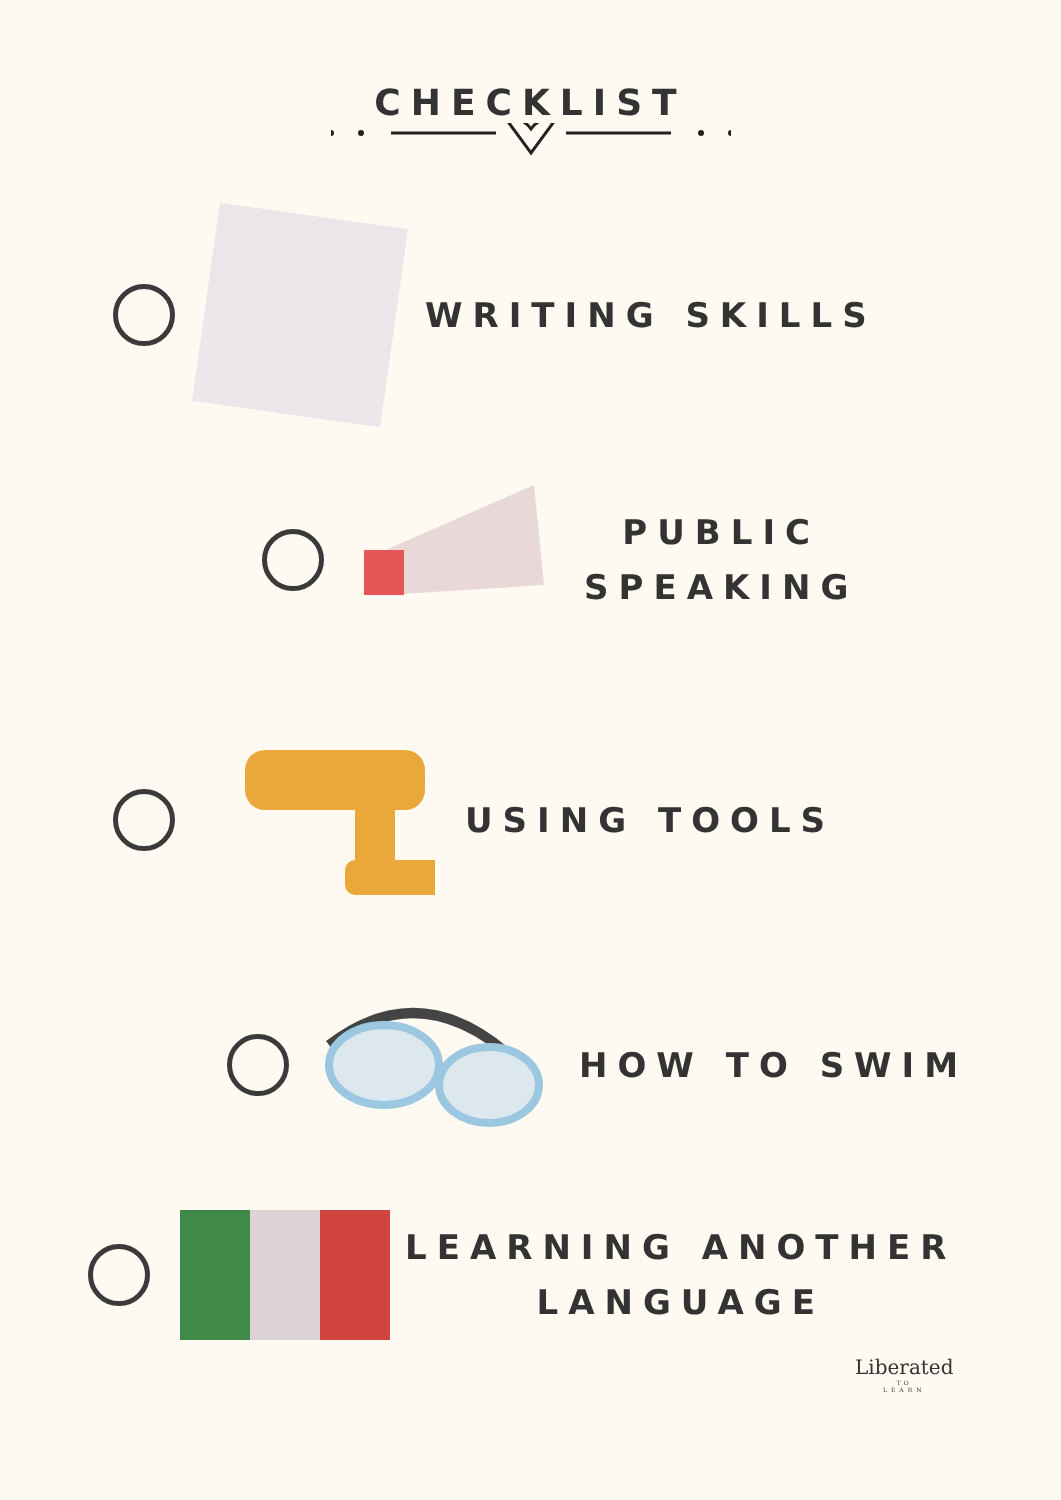CHECKLIST
WRITING SKILLS
PUBLIC
SPEAKING
USING TOOLS
HOW TO SWIM
LEARNING ANOTHER
LANGUAGE
Liberated
TO
LEARN